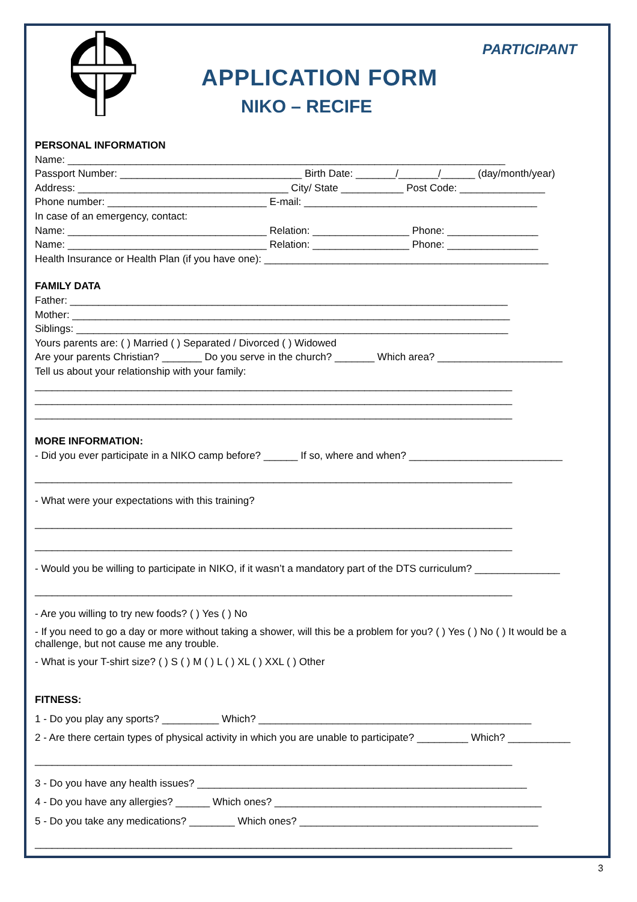PARTICIPANT
APPLICATION FORM
NIKO – RECIFE
PERSONAL INFORMATION
Name: _____________________________________________________________________________
Passport Number: ________________________________ Birth Date: _______/_______/______ (day/month/year)
Address: _____________________________________ City/ State ___________ Post Code: _______________
Phone number: ____________________________ E-mail: _________________________________________
In case of an emergency, contact:
Name: ___________________________________ Relation: _________________ Phone: ________________
Name: ___________________________________ Relation: _________________ Phone: ________________
Health Insurance or Health Plan (if you have one): __________________________________________________
FAMILY DATA
Father: _____________________________________________________________________________
Mother: _____________________________________________________________________________
Siblings: ____________________________________________________________________________
Yours parents are: ( ) Married ( ) Separated / Divorced ( ) Widowed
Are your parents Christian? _______ Do you serve in the church? _______ Which area? ______________________
Tell us about your relationship with your family:
____________________________________________________________________________________
____________________________________________________________________________________
____________________________________________________________________________________
MORE INFORMATION:
- Did you ever participate in a NIKO camp before? ______ If so, where and when? ___________________________
____________________________________________________________________________________
- What were your expectations with this training?
____________________________________________________________________________________
____________________________________________________________________________________
- Would you be willing to participate in NIKO, if it wasn’t a mandatory part of the DTS curriculum? _______________
____________________________________________________________________________________
- Are you willing to try new foods? ( ) Yes ( ) No
- If you need to go a day or more without taking a shower, will this be a problem for you? ( ) Yes ( ) No ( ) It would be a challenge, but not cause me any trouble.
- What is your T-shirt size? ( ) S ( ) M ( ) L ( ) XL ( ) XXL ( ) Other
FITNESS:
1 - Do you play any sports? __________ Which? ________________________________________________
2 - Are there certain types of physical activity in which you are unable to participate? _________ Which? ___________
____________________________________________________________________________________
3 - Do you have any health issues? __________________________________________________________
4 - Do you have any allergies? ______ Which ones? _______________________________________________
5 - Do you take any medications? ________ Which ones? __________________________________________
____________________________________________________________________________________
3